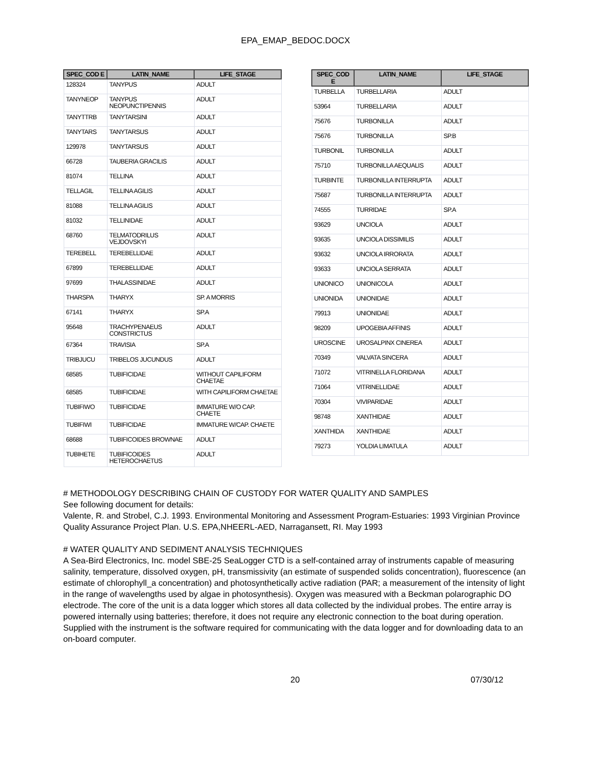EPA_EMAP_BEDOC.DOCX
| SPEC_COD E | LATIN_NAME | LIFE_STAGE |
| --- | --- | --- |
| 128324 | TANYPUS | ADULT |
| TANYNEOP | TANYPUS NEOPUNCTIPENNIS | ADULT |
| TANYTTRB | TANYTARSINI | ADULT |
| TANYTARS | TANYTARSUS | ADULT |
| 129978 | TANYTARSUS | ADULT |
| 66728 | TAUBERIA GRACILIS | ADULT |
| 81074 | TELLINA | ADULT |
| TELLAGIL | TELLINA AGILIS | ADULT |
| 81088 | TELLINA AGILIS | ADULT |
| 81032 | TELLINIDAE | ADULT |
| 68760 | TELMATODRILUS VEJDOVSKYI | ADULT |
| TEREBELL | TEREBELLIDAE | ADULT |
| 67899 | TEREBELLIDAE | ADULT |
| 97699 | THALASSINIDAE | ADULT |
| THARSPA | THARYX | SP. A MORRIS |
| 67141 | THARYX | SP.A |
| 95648 | TRACHYPENAEUS CONSTRICTUS | ADULT |
| 67364 | TRAVISIA | SP.A |
| TRIBJUCU | TRIBELOS JUCUNDUS | ADULT |
| 68585 | TUBIFICIDAE | WITHOUT CAPILIFORM CHAETAE |
| 68585 | TUBIFICIDAE | WITH CAPILIFORM CHAETAE |
| TUBIFIWO | TUBIFICIDAE | IMMATURE W/O CAP. CHAETE |
| TUBIFIWI | TUBIFICIDAE | IMMATURE W/CAP. CHAETE |
| 68688 | TUBIFICOIDES BROWNAE | ADULT |
| TUBIHETE | TUBIFICOIDES HETEROCHAETUS | ADULT |
| SPEC_COD E | LATIN_NAME | LIFE_STAGE |
| --- | --- | --- |
| TURBELLA | TURBELLARIA | ADULT |
| 53964 | TURBELLARIA | ADULT |
| 75676 | TURBONILLA | ADULT |
| 75676 | TURBONILLA | SP.B |
| TURBONIL | TURBONILLA | ADULT |
| 75710 | TURBONILLA AEQUALIS | ADULT |
| TURBINTE | TURBONILLA INTERRUPTA | ADULT |
| 75687 | TURBONILLA INTERRUPTA | ADULT |
| 74555 | TURRIDAE | SP.A |
| 93629 | UNCIOLA | ADULT |
| 93635 | UNCIOLA DISSIMILIS | ADULT |
| 93632 | UNCIOLA IRRORATA | ADULT |
| 93633 | UNCIOLA SERRATA | ADULT |
| UNIONICO | UNIONICOLA | ADULT |
| UNIONIDA | UNIONIDAE | ADULT |
| 79913 | UNIONIDAE | ADULT |
| 98209 | UPOGEBIA AFFINIS | ADULT |
| UROSCINE | UROSALPINX CINEREA | ADULT |
| 70349 | VALVATA SINCERA | ADULT |
| 71072 | VITRINELLA FLORIDANA | ADULT |
| 71064 | VITRINELLIDAE | ADULT |
| 70304 | VIVIPARIDAE | ADULT |
| 98748 | XANTHIDAE | ADULT |
| XANTHIDA | XANTHIDAE | ADULT |
| 79273 | YOLDIA LIMATULA | ADULT |
# METHODOLOGY DESCRIBING CHAIN OF CUSTODY FOR WATER QUALITY AND SAMPLES
See following document for details:
Valente, R. and Strobel, C.J. 1993. Environmental Monitoring and Assessment Program-Estuaries: 1993 Virginian Province Quality Assurance Project Plan. U.S. EPA,NHEERL-AED, Narragansett, RI. May 1993
# WATER QUALITY AND SEDIMENT ANALYSIS TECHNIQUES
A Sea-Bird Electronics, Inc. model SBE-25 SeaLogger CTD is a self-contained array of instruments capable of measuring salinity, temperature, dissolved oxygen, pH, transmissivity (an estimate of suspended solids concentration), fluorescence (an estimate of chlorophyll_a concentration) and photosynthetically active radiation (PAR; a measurement of the intensity of light in the range of wavelengths used by algae in photosynthesis). Oxygen was measured with a Beckman polarographic DO electrode. The core of the unit is a data logger which stores all data collected by the individual probes. The entire array is powered internally using batteries; therefore, it does not require any electronic connection to the boat during operation. Supplied with the instrument is the software required for communicating with the data logger and for downloading data to an on-board computer.
20 07/30/12